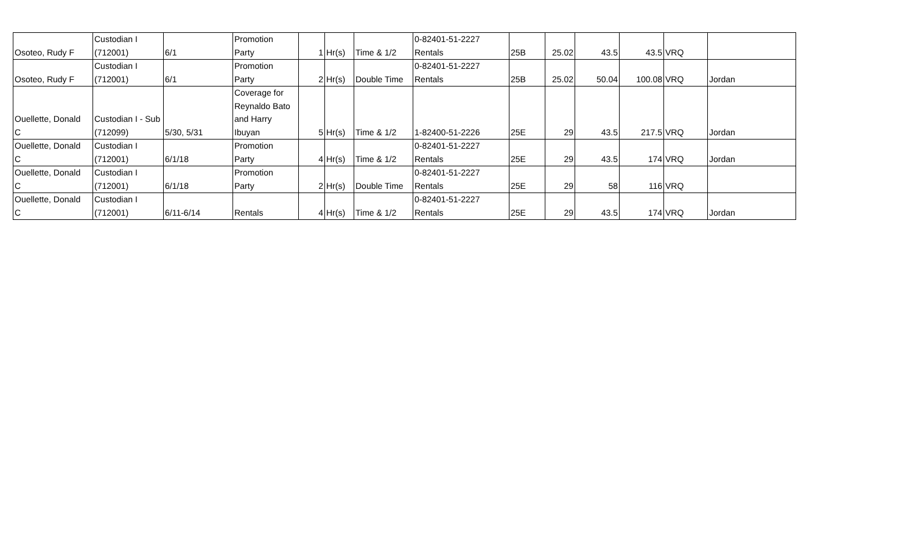| Osoteo, Rudy F | Custodian I (712001) | 6/1 | Promotion Party | 1 | Hr(s) | Time & 1/2 | 0-82401-51-2227 Rentals | 25B | 25.02 | 43.5 | 43.5 | VRQ | |
| Osoteo, Rudy F | Custodian I (712001) | 6/1 | Promotion Party | 2 | Hr(s) | Double Time | 0-82401-51-2227 Rentals | 25B | 25.02 | 50.04 | 100.08 | VRQ | Jordan |
| Ouellette, Donald C | Custodian I - Sub (712099) | 5/30, 5/31 | Coverage for Reynaldo Bato and Harry Ibuyan | 5 | Hr(s) | Time & 1/2 | 1-82400-51-2226 | 25E | 29 | 43.5 | 217.5 | VRQ | Jordan |
| Ouellette, Donald C | Custodian I (712001) | 6/1/18 | Promotion Party | 4 | Hr(s) | Time & 1/2 | 0-82401-51-2227 Rentals | 25E | 29 | 43.5 | 174 | VRQ | Jordan |
| Ouellette, Donald C | Custodian I (712001) | 6/1/18 | Promotion Party | 2 | Hr(s) | Double Time | 0-82401-51-2227 Rentals | 25E | 29 | 58 | 116 | VRQ | |
| Ouellette, Donald C | Custodian I (712001) | 6/11-6/14 | Rentals | 4 | Hr(s) | Time & 1/2 | 0-82401-51-2227 Rentals | 25E | 29 | 43.5 | 174 | VRQ | Jordan |